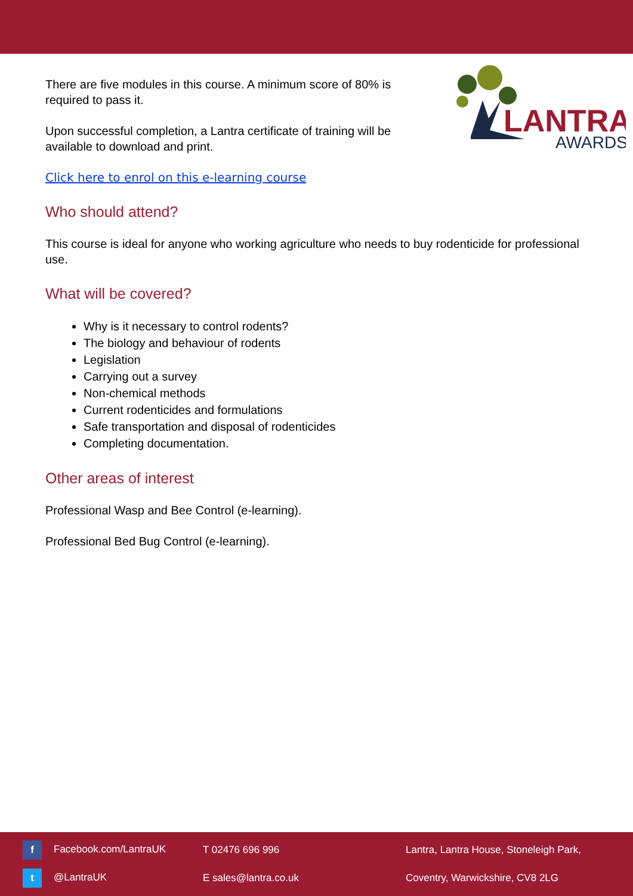LANTRA
AWARDS
There are five modules in this course. A minimum score of 80% is required to pass it.
Upon successful completion, a Lantra certificate of training will be available to download and print.
Click here to enrol on this e-learning course
Who should attend?
This course is ideal for anyone who working agriculture who needs to buy rodenticide for professional use.
What will be covered?
Why is it necessary to control rodents?
The biology and behaviour of rodents
Legislation
Carrying out a survey
Non-chemical methods
Current rodenticides and formulations
Safe transportation and disposal of rodenticides
Completing documentation.
Other areas of interest
Professional Wasp and Bee Control (e-learning).
Professional Bed Bug Control (e-learning).
f Facebook.com/LantraUK
t @LantraUK
T 02476 696 996
E sales@lantra.co.uk
Lantra, Lantra House, Stoneleigh Park,
Coventry, Warwickshire, CV8 2LG